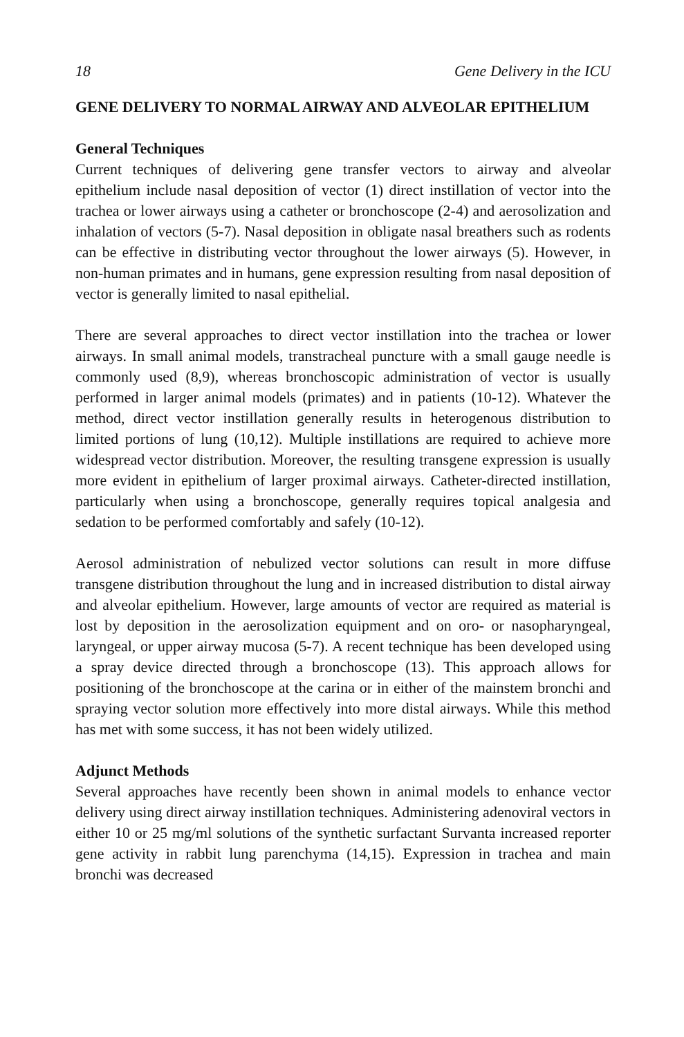18 Gene Delivery in the ICU
GENE DELIVERY TO NORMAL AIRWAY AND ALVEOLAR EPITHELIUM
General Techniques
Current techniques of delivering gene transfer vectors to airway and alveolar epithelium include nasal deposition of vector (1) direct instillation of vector into the trachea or lower airways using a catheter or bronchoscope (2-4) and aerosolization and inhalation of vectors (5-7). Nasal deposition in obligate nasal breathers such as rodents can be effective in distributing vector throughout the lower airways (5). However, in non-human primates and in humans, gene expression resulting from nasal deposition of vector is generally limited to nasal epithelial.
There are several approaches to direct vector instillation into the trachea or lower airways. In small animal models, transtracheal puncture with a small gauge needle is commonly used (8,9), whereas bronchoscopic administration of vector is usually performed in larger animal models (primates) and in patients (10-12). Whatever the method, direct vector instillation generally results in heterogenous distribution to limited portions of lung (10,12). Multiple instillations are required to achieve more widespread vector distribution. Moreover, the resulting transgene expression is usually more evident in epithelium of larger proximal airways. Catheter-directed instillation, particularly when using a bronchoscope, generally requires topical analgesia and sedation to be performed comfortably and safely (10-12).
Aerosol administration of nebulized vector solutions can result in more diffuse transgene distribution throughout the lung and in increased distribution to distal airway and alveolar epithelium. However, large amounts of vector are required as material is lost by deposition in the aerosolization equipment and on oro- or nasopharyngeal, laryngeal, or upper airway mucosa (5-7). A recent technique has been developed using a spray device directed through a bronchoscope (13). This approach allows for positioning of the bronchoscope at the carina or in either of the mainstem bronchi and spraying vector solution more effectively into more distal airways. While this method has met with some success, it has not been widely utilized.
Adjunct Methods
Several approaches have recently been shown in animal models to enhance vector delivery using direct airway instillation techniques. Administering adenoviral vectors in either 10 or 25 mg/ml solutions of the synthetic surfactant Survanta increased reporter gene activity in rabbit lung parenchyma (14,15). Expression in trachea and main bronchi was decreased